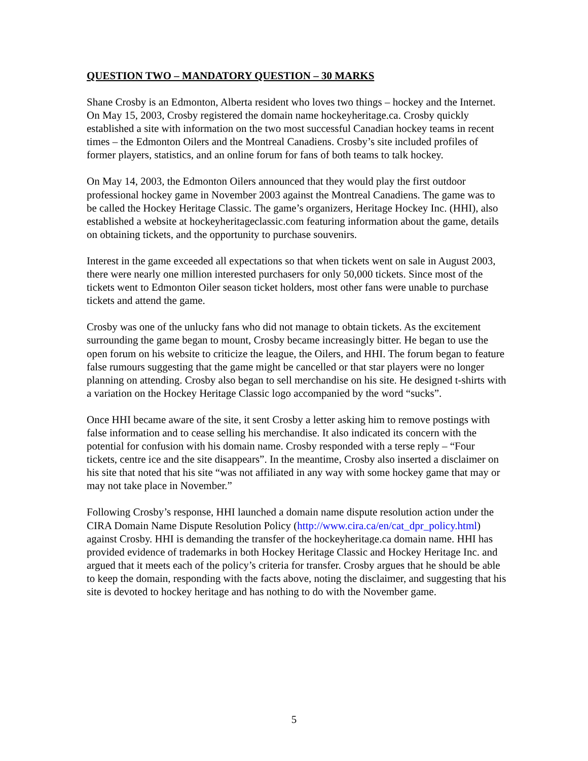QUESTION TWO – MANDATORY QUESTION – 30 MARKS
Shane Crosby is an Edmonton, Alberta resident who loves two things – hockey and the Internet. On May 15, 2003, Crosby registered the domain name hockeyheritage.ca. Crosby quickly established a site with information on the two most successful Canadian hockey teams in recent times – the Edmonton Oilers and the Montreal Canadiens. Crosby’s site included profiles of former players, statistics, and an online forum for fans of both teams to talk hockey.
On May 14, 2003, the Edmonton Oilers announced that they would play the first outdoor professional hockey game in November 2003 against the Montreal Canadiens. The game was to be called the Hockey Heritage Classic. The game’s organizers, Heritage Hockey Inc. (HHI), also established a website at hockeyheritageclassic.com featuring information about the game, details on obtaining tickets, and the opportunity to purchase souvenirs.
Interest in the game exceeded all expectations so that when tickets went on sale in August 2003, there were nearly one million interested purchasers for only 50,000 tickets. Since most of the tickets went to Edmonton Oiler season ticket holders, most other fans were unable to purchase tickets and attend the game.
Crosby was one of the unlucky fans who did not manage to obtain tickets. As the excitement surrounding the game began to mount, Crosby became increasingly bitter. He began to use the open forum on his website to criticize the league, the Oilers, and HHI. The forum began to feature false rumours suggesting that the game might be cancelled or that star players were no longer planning on attending. Crosby also began to sell merchandise on his site. He designed t-shirts with a variation on the Hockey Heritage Classic logo accompanied by the word “sucks”.
Once HHI became aware of the site, it sent Crosby a letter asking him to remove postings with false information and to cease selling his merchandise. It also indicated its concern with the potential for confusion with his domain name. Crosby responded with a terse reply – “Four tickets, centre ice and the site disappears”. In the meantime, Crosby also inserted a disclaimer on his site that noted that his site “was not affiliated in any way with some hockey game that may or may not take place in November.”
Following Crosby’s response, HHI launched a domain name dispute resolution action under the CIRA Domain Name Dispute Resolution Policy (http://www.cira.ca/en/cat_dpr_policy.html) against Crosby. HHI is demanding the transfer of the hockeyheritage.ca domain name. HHI has provided evidence of trademarks in both Hockey Heritage Classic and Hockey Heritage Inc. and argued that it meets each of the policy’s criteria for transfer. Crosby argues that he should be able to keep the domain, responding with the facts above, noting the disclaimer, and suggesting that his site is devoted to hockey heritage and has nothing to do with the November game.
5